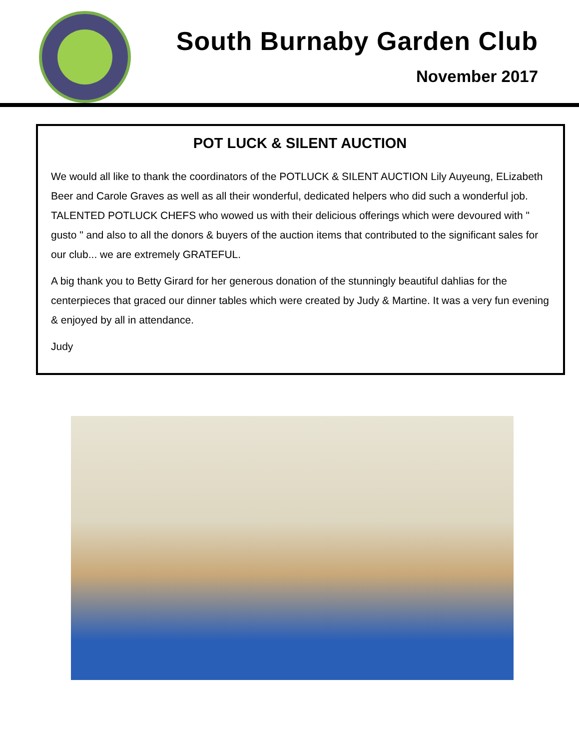South Burnaby Garden Club
November 2017
POT LUCK & SILENT AUCTION
We would all like to thank the coordinators of the POTLUCK & SILENT AUCTION Lily Auyeung, ELizabeth Beer and Carole Graves as well as all their wonderful, dedicated helpers who did such a wonderful job. TALENTED POTLUCK CHEFS who wowed us with their delicious offerings which were devoured with " gusto " and also to all the donors & buyers of the auction items that contributed to the significant sales for our club... we are extremely GRATEFUL.
A big thank you to Betty Girard for her generous donation of the stunningly beautiful dahlias for the centerpieces that graced our dinner tables which were created by Judy & Martine. It was a very fun evening & enjoyed by all in attendance.
Judy